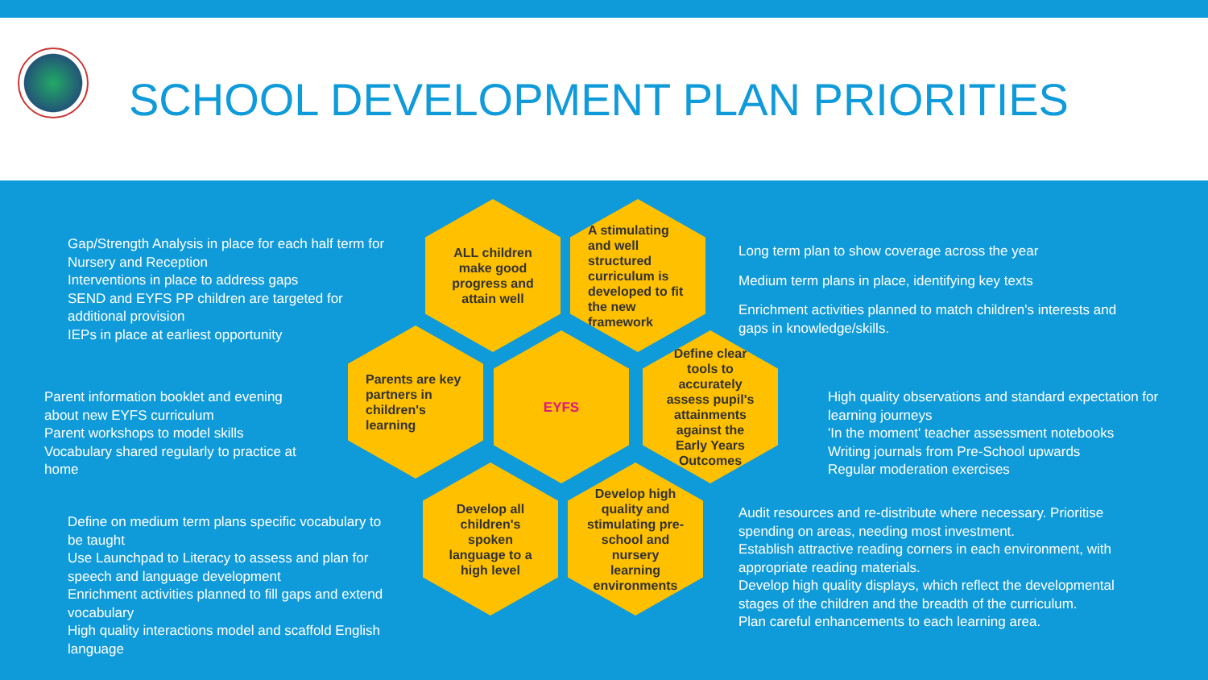SCHOOL DEVELOPMENT PLAN PRIORITIES
Gap/Strength Analysis in place for each half term for Nursery and Reception
Interventions in place to address gaps
SEND and EYFS PP children are targeted for additional provision
IEPs in place at earliest opportunity
Parent information booklet and evening about new EYFS curriculum
Parent workshops to model skills
Vocabulary shared regularly to practice at home
Define on medium term plans specific vocabulary to be taught
Use Launchpad to Literacy to assess and plan for speech and language development
Enrichment activities planned to fill gaps and extend vocabulary
High quality interactions model and scaffold English language
ALL children make good progress and attain well
A stimulating and well structured curriculum is developed to fit the new framework
Parents are key partners in children's learning
EYFS
Define clear tools to accurately assess pupil's attainments against the Early Years Outcomes
Develop all children's spoken language to a high level
Develop high quality and stimulating pre-school and nursery learning environments
Long term plan to show coverage across the year
Medium term plans in place, identifying key texts
Enrichment activities planned to match children's interests and gaps in knowledge/skills.
High quality observations and standard expectation for learning journeys
'In the moment' teacher assessment notebooks
Writing journals from Pre-School upwards
Regular moderation exercises
Audit resources and re-distribute where necessary. Prioritise spending on areas, needing most investment.
Establish attractive reading corners in each environment, with appropriate reading materials.
Develop high quality displays, which reflect the developmental stages of the children and the breadth of the curriculum.
Plan careful enhancements to each learning area.